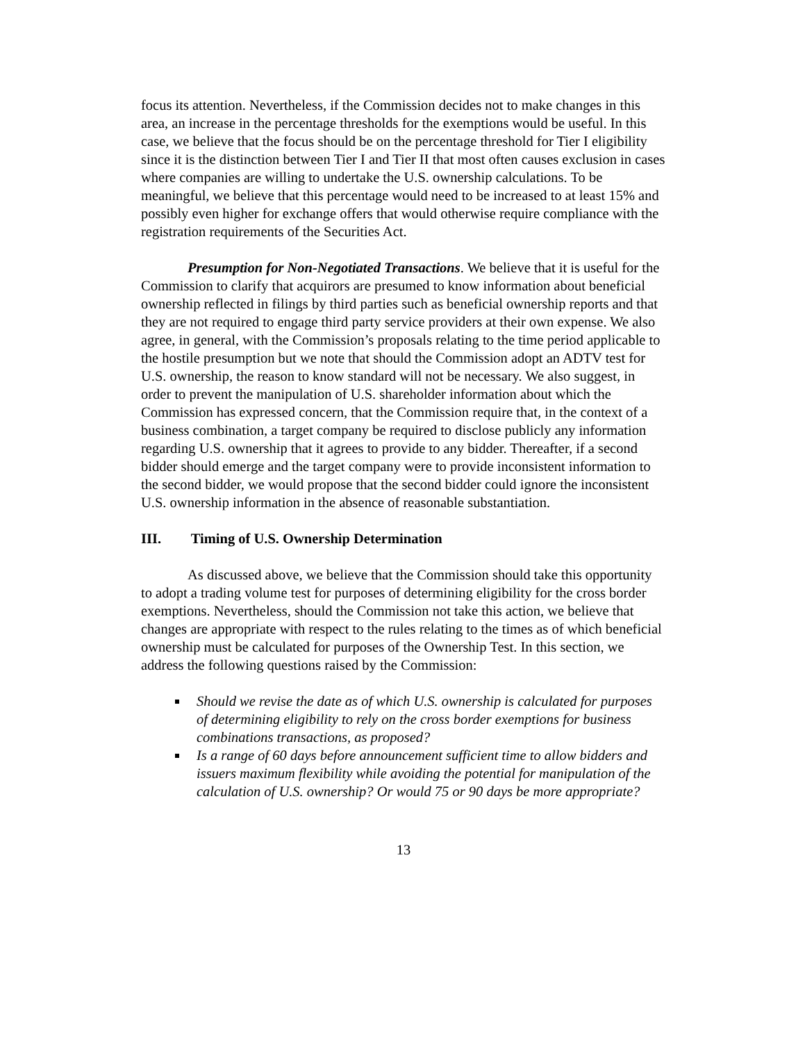focus its attention. Nevertheless, if the Commission decides not to make changes in this area, an increase in the percentage thresholds for the exemptions would be useful. In this case, we believe that the focus should be on the percentage threshold for Tier I eligibility since it is the distinction between Tier I and Tier II that most often causes exclusion in cases where companies are willing to undertake the U.S. ownership calculations. To be meaningful, we believe that this percentage would need to be increased to at least 15% and possibly even higher for exchange offers that would otherwise require compliance with the registration requirements of the Securities Act.
Presumption for Non-Negotiated Transactions. We believe that it is useful for the Commission to clarify that acquirors are presumed to know information about beneficial ownership reflected in filings by third parties such as beneficial ownership reports and that they are not required to engage third party service providers at their own expense. We also agree, in general, with the Commission’s proposals relating to the time period applicable to the hostile presumption but we note that should the Commission adopt an ADTV test for U.S. ownership, the reason to know standard will not be necessary. We also suggest, in order to prevent the manipulation of U.S. shareholder information about which the Commission has expressed concern, that the Commission require that, in the context of a business combination, a target company be required to disclose publicly any information regarding U.S. ownership that it agrees to provide to any bidder. Thereafter, if a second bidder should emerge and the target company were to provide inconsistent information to the second bidder, we would propose that the second bidder could ignore the inconsistent U.S. ownership information in the absence of reasonable substantiation.
III. Timing of U.S. Ownership Determination
As discussed above, we believe that the Commission should take this opportunity to adopt a trading volume test for purposes of determining eligibility for the cross border exemptions. Nevertheless, should the Commission not take this action, we believe that changes are appropriate with respect to the rules relating to the times as of which beneficial ownership must be calculated for purposes of the Ownership Test. In this section, we address the following questions raised by the Commission:
Should we revise the date as of which U.S. ownership is calculated for purposes of determining eligibility to rely on the cross border exemptions for business combinations transactions, as proposed?
Is a range of 60 days before announcement sufficient time to allow bidders and issuers maximum flexibility while avoiding the potential for manipulation of the calculation of U.S. ownership? Or would 75 or 90 days be more appropriate?
13